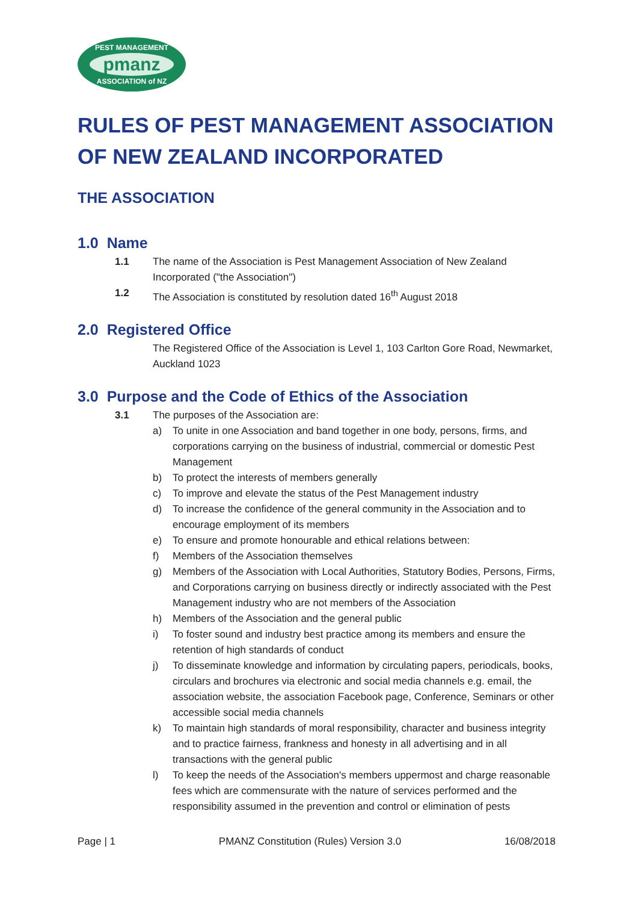PEST MANAGEMENT
pmanz
ASSOCIATION of NZ
RULES OF PEST MANAGEMENT ASSOCIATION OF NEW ZEALAND INCORPORATED
THE ASSOCIATION
1.0 Name
1.1 The name of the Association is Pest Management Association of New Zealand Incorporated ("the Association")
1.2 The Association is constituted by resolution dated 16<sup>th</sup> August 2018
2.0 Registered Office
The Registered Office of the Association is Level 1, 103 Carlton Gore Road, Newmarket, Auckland 1023
3.0 Purpose and the Code of Ethics of the Association
3.1 The purposes of the Association are:
a) To unite in one Association and band together in one body, persons, firms, and corporations carrying on the business of industrial, commercial or domestic Pest Management
b) To protect the interests of members generally
c) To improve and elevate the status of the Pest Management industry
d) To increase the confidence of the general community in the Association and to encourage employment of its members
e) To ensure and promote honourable and ethical relations between:
f) Members of the Association themselves
g) Members of the Association with Local Authorities, Statutory Bodies, Persons, Firms, and Corporations carrying on business directly or indirectly associated with the Pest Management industry who are not members of the Association
h) Members of the Association and the general public
i) To foster sound and industry best practice among its members and ensure the retention of high standards of conduct
j) To disseminate knowledge and information by circulating papers, periodicals, books, circulars and brochures via electronic and social media channels e.g. email, the association website, the association Facebook page, Conference, Seminars or other accessible social media channels
k) To maintain high standards of moral responsibility, character and business integrity and to practice fairness, frankness and honesty in all advertising and in all transactions with the general public
l) To keep the needs of the Association's members uppermost and charge reasonable fees which are commensurate with the nature of services performed and the responsibility assumed in the prevention and control or elimination of pests
Page | 1 PMANZ Constitution (Rules) Version 3.0 16/08/2018